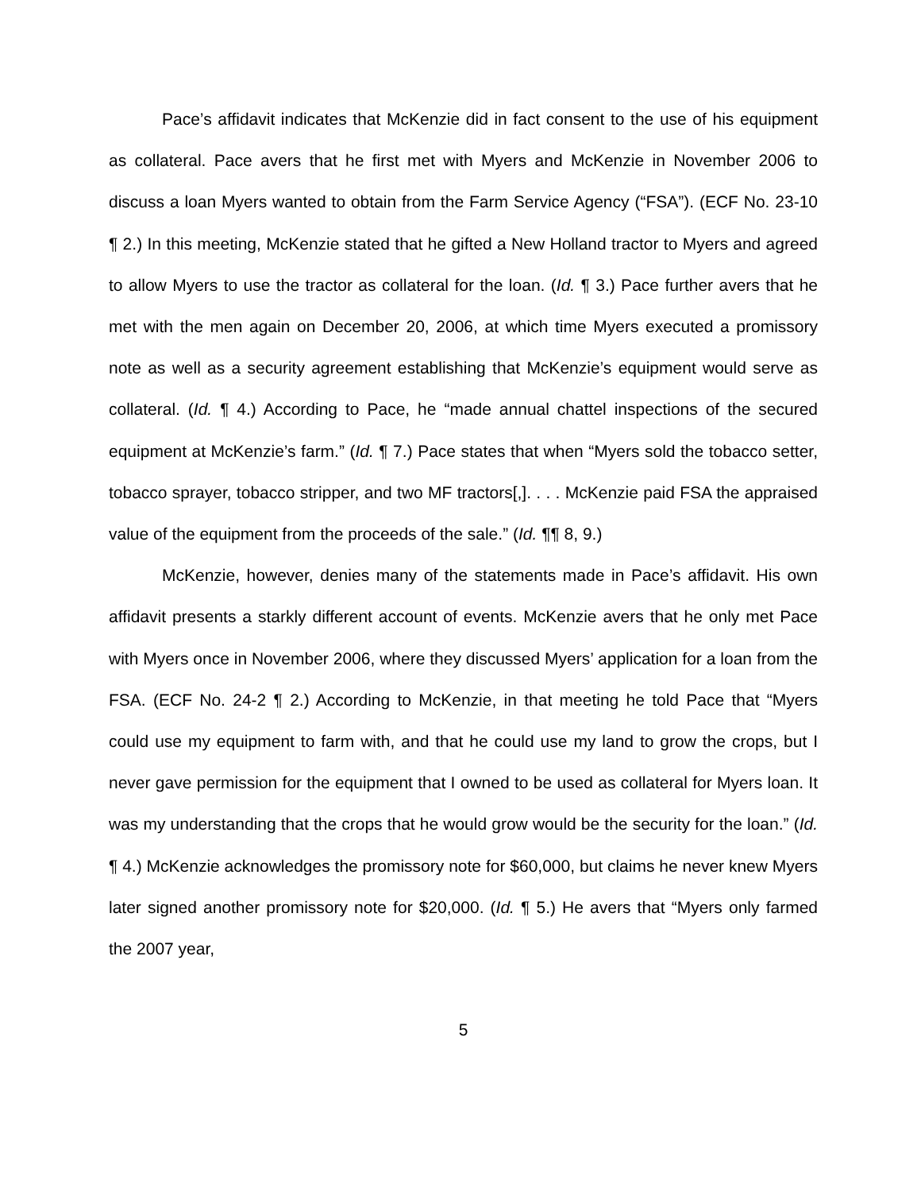Pace’s affidavit indicates that McKenzie did in fact consent to the use of his equipment as collateral. Pace avers that he first met with Myers and McKenzie in November 2006 to discuss a loan Myers wanted to obtain from the Farm Service Agency (“FSA”). (ECF No. 23-10 ¶ 2.) In this meeting, McKenzie stated that he gifted a New Holland tractor to Myers and agreed to allow Myers to use the tractor as collateral for the loan. (Id. ¶ 3.) Pace further avers that he met with the men again on December 20, 2006, at which time Myers executed a promissory note as well as a security agreement establishing that McKenzie’s equipment would serve as collateral. (Id. ¶ 4.) According to Pace, he “made annual chattel inspections of the secured equipment at McKenzie’s farm.” (Id. ¶ 7.) Pace states that when “Myers sold the tobacco setter, tobacco sprayer, tobacco stripper, and two MF tractors[,]. . . . McKenzie paid FSA the appraised value of the equipment from the proceeds of the sale.” (Id. ¶¶ 8, 9.)
McKenzie, however, denies many of the statements made in Pace’s affidavit. His own affidavit presents a starkly different account of events. McKenzie avers that he only met Pace with Myers once in November 2006, where they discussed Myers’ application for a loan from the FSA. (ECF No. 24-2 ¶ 2.) According to McKenzie, in that meeting he told Pace that “Myers could use my equipment to farm with, and that he could use my land to grow the crops, but I never gave permission for the equipment that I owned to be used as collateral for Myers loan. It was my understanding that the crops that he would grow would be the security for the loan.” (Id. ¶ 4.) McKenzie acknowledges the promissory note for $60,000, but claims he never knew Myers later signed another promissory note for $20,000. (Id. ¶ 5.) He avers that “Myers only farmed the 2007 year,
5